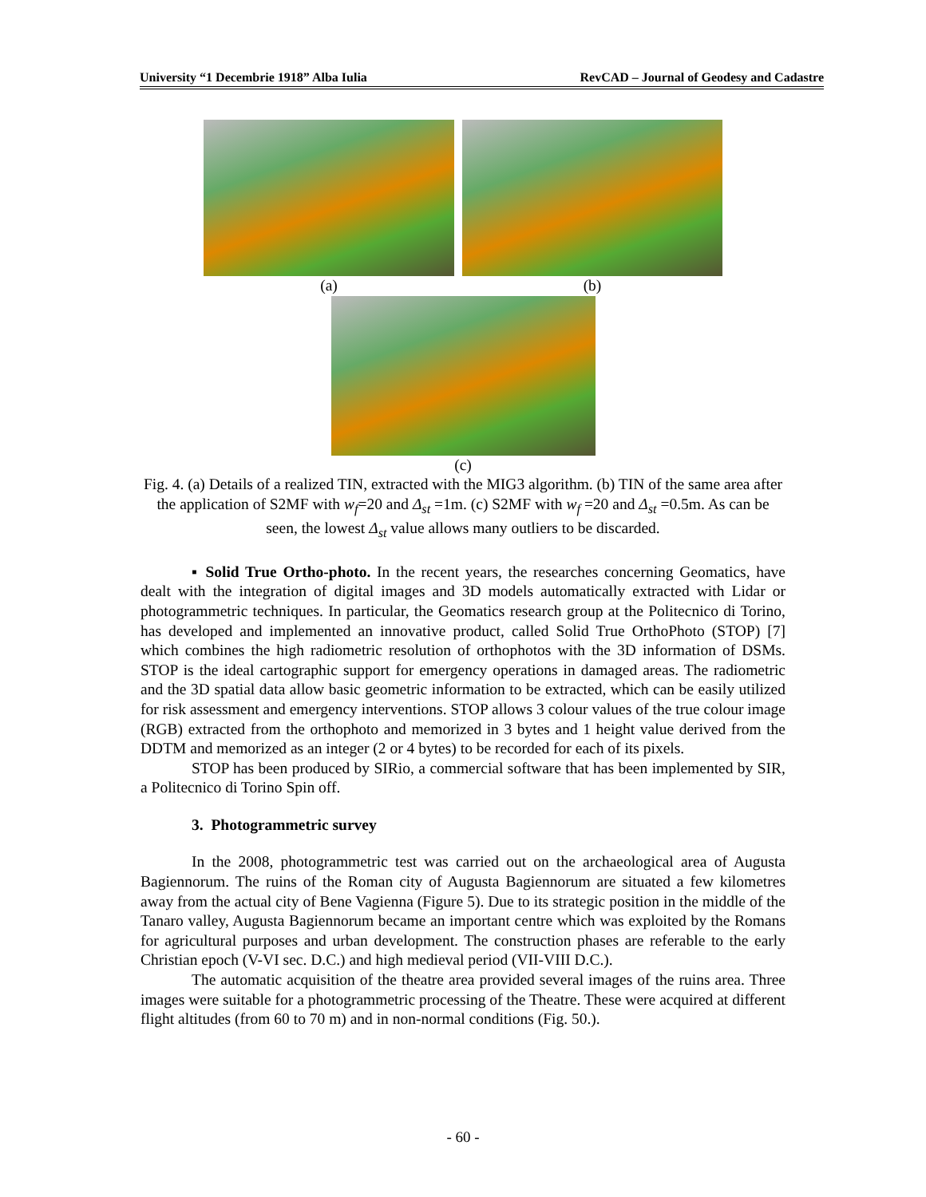University “1 Decembrie 1918” Alba Iulia RevCAD – Journal of Geodesy and Cadastre
(a) (b)
(c)
Fig. 4. (a) Details of a realized TIN, extracted with the MIG3 algorithm. (b) TIN of the same area after the application of S2MF with w<sub>f</sub>=20 and Δ<sub>st</sub> =1m. (c) S2MF with w<sub>f</sub> =20 and Δ<sub>st</sub> =0.5m. As can be seen, the lowest Δ<sub>st</sub> value allows many outliers to be discarded.
▪ Solid True Ortho-photo. In the recent years, the researches concerning Geomatics, have dealt with the integration of digital images and 3D models automatically extracted with Lidar or photogrammetric techniques. In particular, the Geomatics research group at the Politecnico di Torino, has developed and implemented an innovative product, called Solid True OrthoPhoto (STOP) [7] which combines the high radiometric resolution of orthophotos with the 3D information of DSMs. STOP is the ideal cartographic support for emergency operations in damaged areas. The radiometric and the 3D spatial data allow basic geometric information to be extracted, which can be easily utilized for risk assessment and emergency interventions. STOP allows 3 colour values of the true colour image (RGB) extracted from the orthophoto and memorized in 3 bytes and 1 height value derived from the DDTM and memorized as an integer (2 or 4 bytes) to be recorded for each of its pixels.
STOP has been produced by SIRio, a commercial software that has been implemented by SIR, a Politecnico di Torino Spin off.
3. Photogrammetric survey
In the 2008, photogrammetric test was carried out on the archaeological area of Augusta Bagiennorum. The ruins of the Roman city of Augusta Bagiennorum are situated a few kilometres away from the actual city of Bene Vagienna (Figure 5). Due to its strategic position in the middle of the Tanaro valley, Augusta Bagiennorum became an important centre which was exploited by the Romans for agricultural purposes and urban development. The construction phases are referable to the early Christian epoch (V-VI sec. D.C.) and high medieval period (VII-VIII D.C.).
The automatic acquisition of the theatre area provided several images of the ruins area. Three images were suitable for a photogrammetric processing of the Theatre. These were acquired at different flight altitudes (from 60 to 70 m) and in non-normal conditions (Fig. 50.).
- 60 -